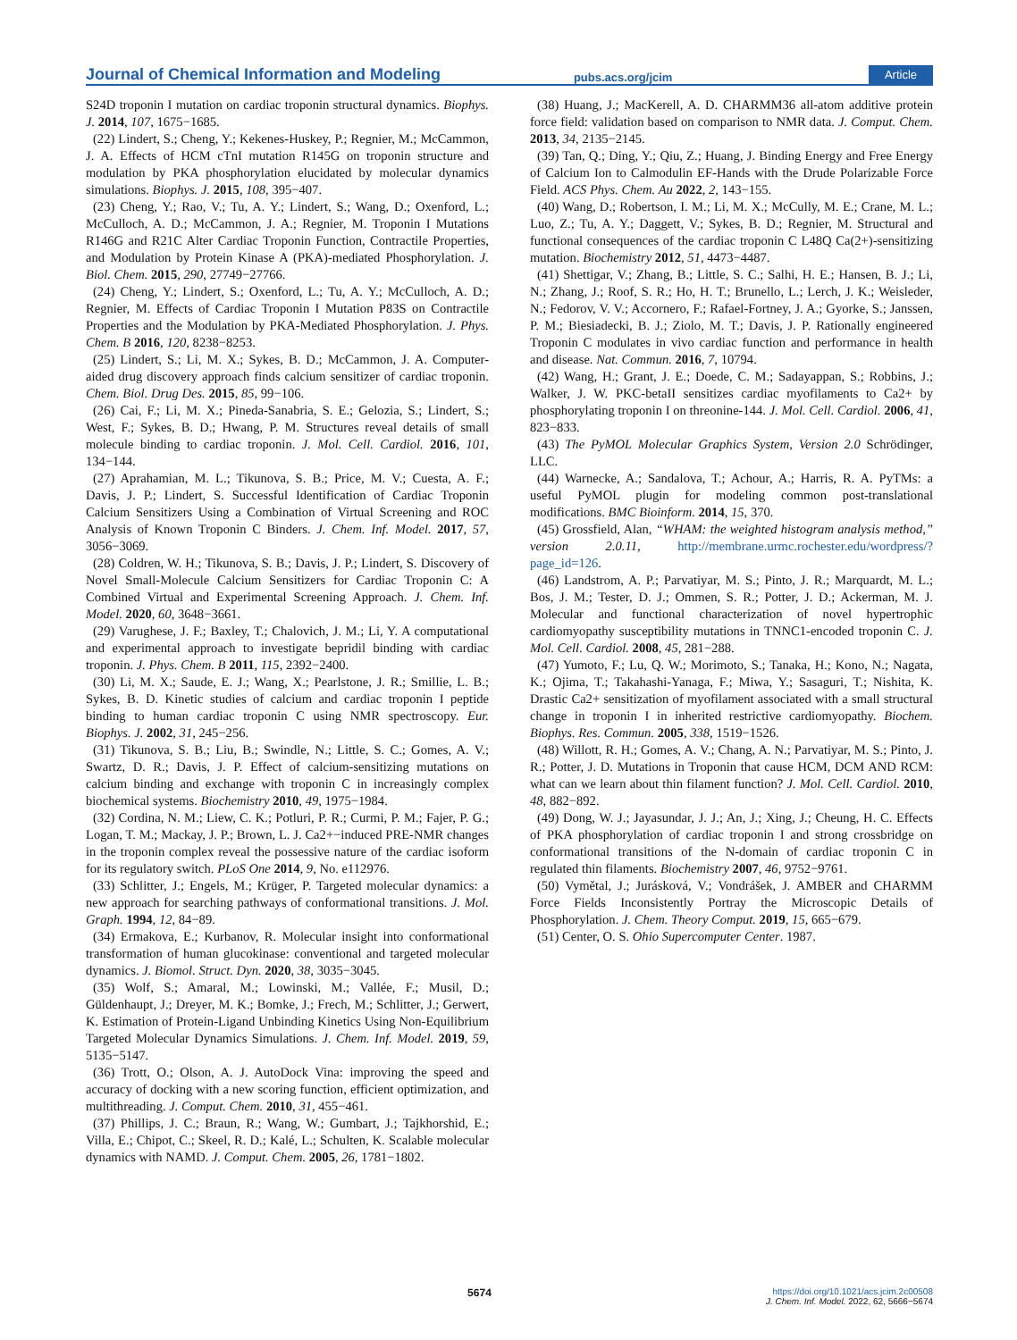Journal of Chemical Information and Modeling pubs.acs.org/jcim Article
S24D troponin I mutation on cardiac troponin structural dynamics. Biophys. J. 2014, 107, 1675−1685.
(22) Lindert, S.; Cheng, Y.; Kekenes-Huskey, P.; Regnier, M.; McCammon, J. A. Effects of HCM cTnI mutation R145G on troponin structure and modulation by PKA phosphorylation elucidated by molecular dynamics simulations. Biophys. J. 2015, 108, 395−407.
(23) Cheng, Y.; Rao, V.; Tu, A. Y.; Lindert, S.; Wang, D.; Oxenford, L.; McCulloch, A. D.; McCammon, J. A.; Regnier, M. Troponin I Mutations R146G and R21C Alter Cardiac Troponin Function, Contractile Properties, and Modulation by Protein Kinase A (PKA)-mediated Phosphorylation. J. Biol. Chem. 2015, 290, 27749−27766.
(24) Cheng, Y.; Lindert, S.; Oxenford, L.; Tu, A. Y.; McCulloch, A. D.; Regnier, M. Effects of Cardiac Troponin I Mutation P83S on Contractile Properties and the Modulation by PKA-Mediated Phosphorylation. J. Phys. Chem. B 2016, 120, 8238−8253.
(25) Lindert, S.; Li, M. X.; Sykes, B. D.; McCammon, J. A. Computer-aided drug discovery approach finds calcium sensitizer of cardiac troponin. Chem. Biol. Drug Des. 2015, 85, 99−106.
(26) Cai, F.; Li, M. X.; Pineda-Sanabria, S. E.; Gelozia, S.; Lindert, S.; West, F.; Sykes, B. D.; Hwang, P. M. Structures reveal details of small molecule binding to cardiac troponin. J. Mol. Cell. Cardiol. 2016, 101, 134−144.
(27) Aprahamian, M. L.; Tikunova, S. B.; Price, M. V.; Cuesta, A. F.; Davis, J. P.; Lindert, S. Successful Identification of Cardiac Troponin Calcium Sensitizers Using a Combination of Virtual Screening and ROC Analysis of Known Troponin C Binders. J. Chem. Inf. Model. 2017, 57, 3056−3069.
(28) Coldren, W. H.; Tikunova, S. B.; Davis, J. P.; Lindert, S. Discovery of Novel Small-Molecule Calcium Sensitizers for Cardiac Troponin C: A Combined Virtual and Experimental Screening Approach. J. Chem. Inf. Model. 2020, 60, 3648−3661.
(29) Varughese, J. F.; Baxley, T.; Chalovich, J. M.; Li, Y. A computational and experimental approach to investigate bepridil binding with cardiac troponin. J. Phys. Chem. B 2011, 115, 2392−2400.
(30) Li, M. X.; Saude, E. J.; Wang, X.; Pearlstone, J. R.; Smillie, L. B.; Sykes, B. D. Kinetic studies of calcium and cardiac troponin I peptide binding to human cardiac troponin C using NMR spectroscopy. Eur. Biophys. J. 2002, 31, 245−256.
(31) Tikunova, S. B.; Liu, B.; Swindle, N.; Little, S. C.; Gomes, A. V.; Swartz, D. R.; Davis, J. P. Effect of calcium-sensitizing mutations on calcium binding and exchange with troponin C in increasingly complex biochemical systems. Biochemistry 2010, 49, 1975−1984.
(32) Cordina, N. M.; Liew, C. K.; Potluri, P. R.; Curmi, P. M.; Fajer, P. G.; Logan, T. M.; Mackay, J. P.; Brown, L. J. Ca2+−induced PRE-NMR changes in the troponin complex reveal the possessive nature of the cardiac isoform for its regulatory switch. PLoS One 2014, 9, No. e112976.
(33) Schlitter, J.; Engels, M.; Krüger, P. Targeted molecular dynamics: a new approach for searching pathways of conformational transitions. J. Mol. Graph. 1994, 12, 84−89.
(34) Ermakova, E.; Kurbanov, R. Molecular insight into conformational transformation of human glucokinase: conventional and targeted molecular dynamics. J. Biomol. Struct. Dyn. 2020, 38, 3035−3045.
(35) Wolf, S.; Amaral, M.; Lowinski, M.; Vallée, F.; Musil, D.; Güldenhaupt, J.; Dreyer, M. K.; Bomke, J.; Frech, M.; Schlitter, J.; Gerwert, K. Estimation of Protein-Ligand Unbinding Kinetics Using Non-Equilibrium Targeted Molecular Dynamics Simulations. J. Chem. Inf. Model. 2019, 59, 5135−5147.
(36) Trott, O.; Olson, A. J. AutoDock Vina: improving the speed and accuracy of docking with a new scoring function, efficient optimization, and multithreading. J. Comput. Chem. 2010, 31, 455−461.
(37) Phillips, J. C.; Braun, R.; Wang, W.; Gumbart, J.; Tajkhorshid, E.; Villa, E.; Chipot, C.; Skeel, R. D.; Kalé, L.; Schulten, K. Scalable molecular dynamics with NAMD. J. Comput. Chem. 2005, 26, 1781−1802.
(38) Huang, J.; MacKerell, A. D. CHARMM36 all-atom additive protein force field: validation based on comparison to NMR data. J. Comput. Chem. 2013, 34, 2135−2145.
(39) Tan, Q.; Ding, Y.; Qiu, Z.; Huang, J. Binding Energy and Free Energy of Calcium Ion to Calmodulin EF-Hands with the Drude Polarizable Force Field. ACS Phys. Chem. Au 2022, 2, 143−155.
(40) Wang, D.; Robertson, I. M.; Li, M. X.; McCully, M. E.; Crane, M. L.; Luo, Z.; Tu, A. Y.; Daggett, V.; Sykes, B. D.; Regnier, M. Structural and functional consequences of the cardiac troponin C L48Q Ca(2+)-sensitizing mutation. Biochemistry 2012, 51, 4473−4487.
(41) Shettigar, V.; Zhang, B.; Little, S. C.; Salhi, H. E.; Hansen, B. J.; Li, N.; Zhang, J.; Roof, S. R.; Ho, H. T.; Brunello, L.; Lerch, J. K.; Weisleder, N.; Fedorov, V. V.; Accornero, F.; Rafael-Fortney, J. A.; Gyorke, S.; Janssen, P. M.; Biesiadecki, B. J.; Ziolo, M. T.; Davis, J. P. Rationally engineered Troponin C modulates in vivo cardiac function and performance in health and disease. Nat. Commun. 2016, 7, 10794.
(42) Wang, H.; Grant, J. E.; Doede, C. M.; Sadayappan, S.; Robbins, J.; Walker, J. W. PKC-betaII sensitizes cardiac myofilaments to Ca2+ by phosphorylating troponin I on threonine-144. J. Mol. Cell. Cardiol. 2006, 41, 823−833.
(43) The PyMOL Molecular Graphics System, Version 2.0 Schrödinger, LLC.
(44) Warnecke, A.; Sandalova, T.; Achour, A.; Harris, R. A. PyTMs: a useful PyMOL plugin for modeling common post-translational modifications. BMC Bioinform. 2014, 15, 370.
(45) Grossfield, Alan, “WHAM: the weighted histogram analysis method,” version 2.0.11, http://membrane.urmc.rochester.edu/wordpress/?page_id=126.
(46) Landstrom, A. P.; Parvatiyar, M. S.; Pinto, J. R.; Marquardt, M. L.; Bos, J. M.; Tester, D. J.; Ommen, S. R.; Potter, J. D.; Ackerman, M. J. Molecular and functional characterization of novel hypertrophic cardiomyopathy susceptibility mutations in TNNC1-encoded troponin C. J. Mol. Cell. Cardiol. 2008, 45, 281−288.
(47) Yumoto, F.; Lu, Q. W.; Morimoto, S.; Tanaka, H.; Kono, N.; Nagata, K.; Ojima, T.; Takahashi-Yanaga, F.; Miwa, Y.; Sasaguri, T.; Nishita, K. Drastic Ca2+ sensitization of myofilament associated with a small structural change in troponin I in inherited restrictive cardiomyopathy. Biochem. Biophys. Res. Commun. 2005, 338, 1519−1526.
(48) Willott, R. H.; Gomes, A. V.; Chang, A. N.; Parvatiyar, M. S.; Pinto, J. R.; Potter, J. D. Mutations in Troponin that cause HCM, DCM AND RCM: what can we learn about thin filament function? J. Mol. Cell. Cardiol. 2010, 48, 882−892.
(49) Dong, W. J.; Jayasundar, J. J.; An, J.; Xing, J.; Cheung, H. C. Effects of PKA phosphorylation of cardiac troponin I and strong crossbridge on conformational transitions of the N-domain of cardiac troponin C in regulated thin filaments. Biochemistry 2007, 46, 9752−9761.
(50) Vymětal, J.; Jurásková, V.; Vondrášek, J. AMBER and CHARMM Force Fields Inconsistently Portray the Microscopic Details of Phosphorylation. J. Chem. Theory Comput. 2019, 15, 665−679.
(51) Center, O. S. Ohio Supercomputer Center. 1987.
5674 https://doi.org/10.1021/acs.jcim.2c00508
J. Chem. Inf. Model. 2022, 62, 5666−5674